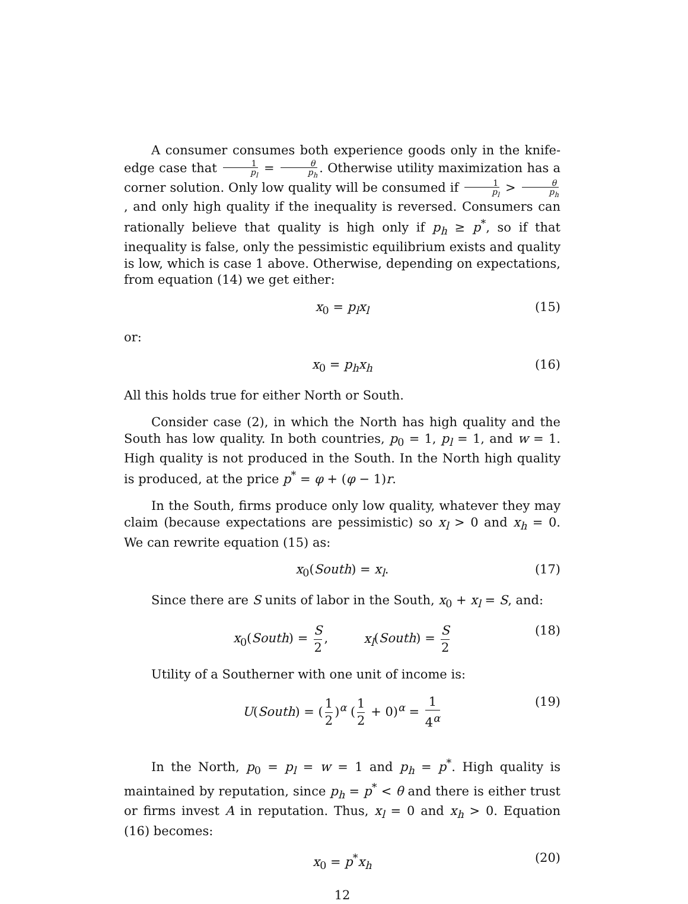A consumer consumes both experience goods only in the knife- edge case that 1 p<sub>l</sub> = θ p<sub>h</sub>. Otherwise utility maximization has a corner solution. Only low quality will be consumed if 1 p<sub>l</sub> > θ p<sub>h</sub>, and only high quality if the inequality is reversed. Consumers can rationally believe that quality is high only if p<sub>h</sub> ≥ p<sup>*</sup>, so if that inequality is false, only the pessimistic equilibrium exists and quality is low, which is case 1 above. Otherwise, depending on expectations, from equation (14) we get either:
x<sub>0</sub> = p<sub>l</sub>x<sub>l</sub> (15)
or:
x<sub>0</sub> = p<sub>h</sub>x<sub>h</sub> (16)
All this holds true for either North or South.
Consider case (2), in which the North has high quality and the South has low quality. In both countries, p<sub>0</sub> = 1, p<sub>l</sub> = 1, and w = 1. High quality is not produced in the South. In the North high quality is produced, at the price p<sup>*</sup> = φ + (φ − 1)r.
In the South, firms produce only low quality, whatever they may claim (because expectations are pessimistic) so x<sub>l</sub> > 0 and x<sub>h</sub> = 0. We can rewrite equation (15) as:
x<sub>0</sub>(South) = x<sub>l</sub>. (17)
Since there are S units of labor in the South, x<sub>0</sub> + x<sub>l</sub> = S, and:
x<sub>0</sub>(South) = S 2, x<sub>l</sub>(South) = S 2 (18)
Utility of a Southerner with one unit of income is:
U(South) = (1 2)<sup>α</sup> (1 2 + 0)<sup>α</sup> = 1 4<sup>α</sup> (19)
In the North, p<sub>0</sub> = p<sub>l</sub> = w = 1 and p<sub>h</sub> = p<sup>*</sup>. High quality is maintained by reputation, since p<sub>h</sub> = p<sup>*</sup> < θ and there is either trust or firms invest A in reputation. Thus, x<sub>l</sub> = 0 and x<sub>h</sub> > 0. Equation (16) becomes:
x<sub>0</sub> = p<sup>*</sup>x<sub>h</sub> (20)
12